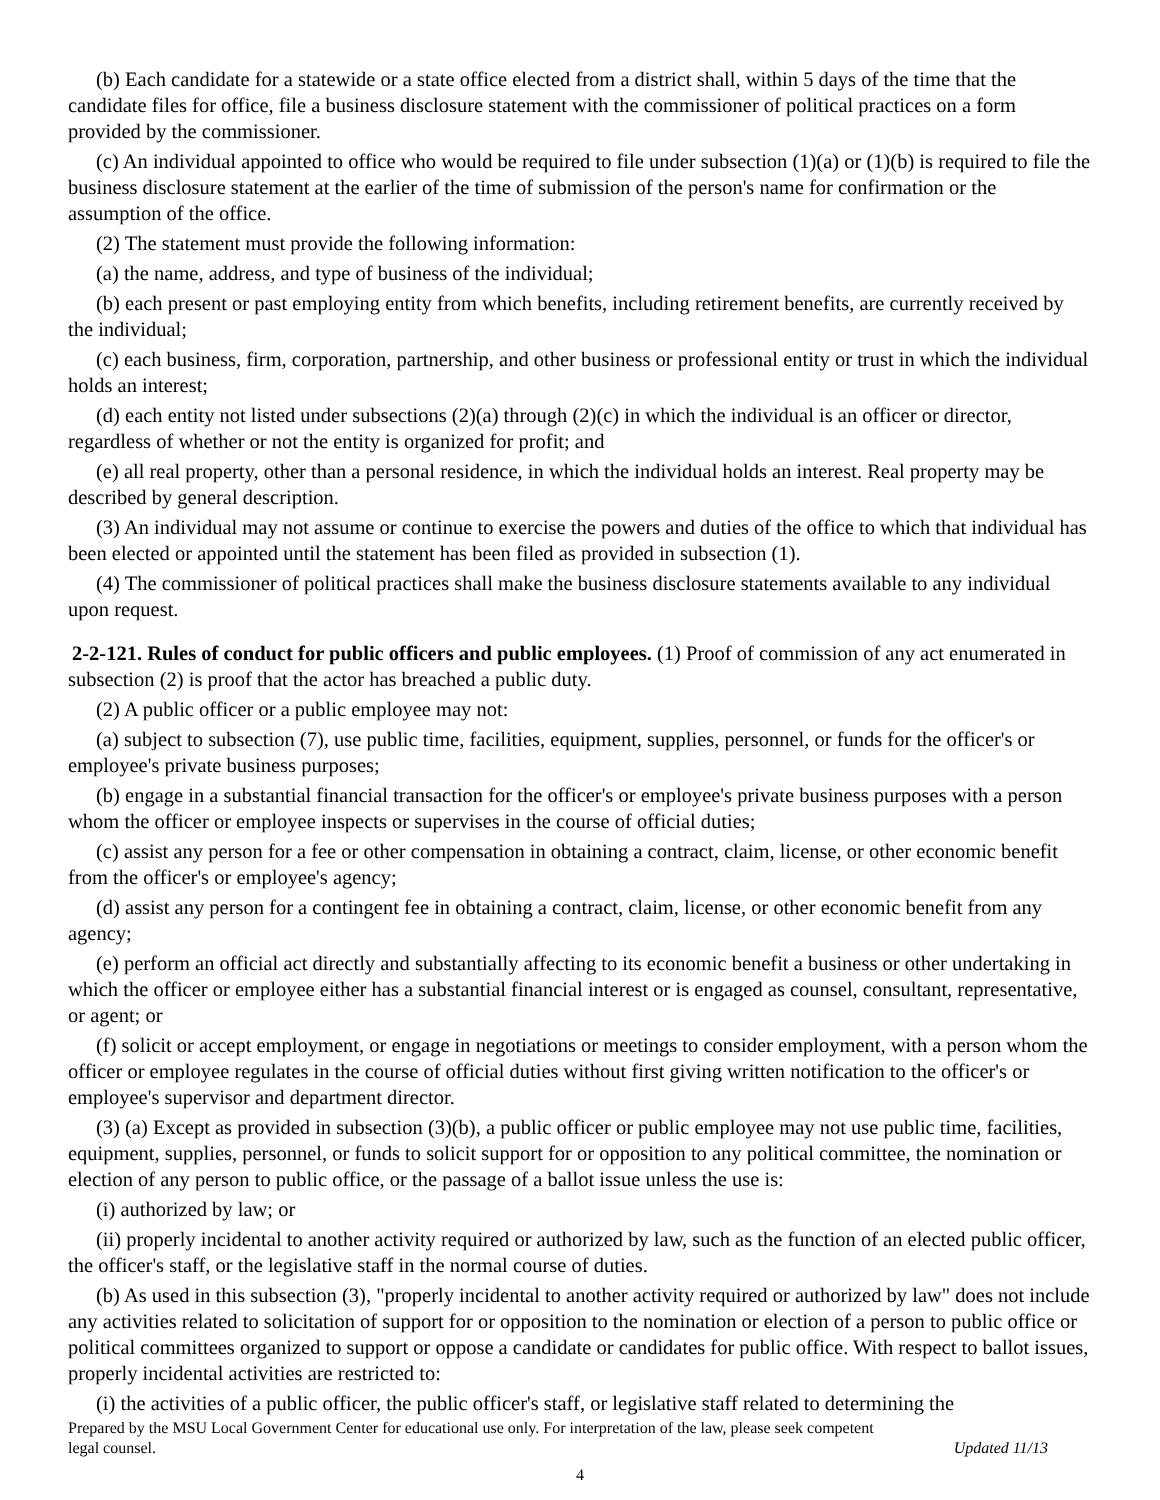(b) Each candidate for a statewide or a state office elected from a district shall, within 5 days of the time that the candidate files for office, file a business disclosure statement with the commissioner of political practices on a form provided by the commissioner.
(c) An individual appointed to office who would be required to file under subsection (1)(a) or (1)(b) is required to file the business disclosure statement at the earlier of the time of submission of the person's name for confirmation or the assumption of the office.
(2) The statement must provide the following information:
(a) the name, address, and type of business of the individual;
(b) each present or past employing entity from which benefits, including retirement benefits, are currently received by the individual;
(c) each business, firm, corporation, partnership, and other business or professional entity or trust in which the individual holds an interest;
(d) each entity not listed under subsections (2)(a) through (2)(c) in which the individual is an officer or director, regardless of whether or not the entity is organized for profit; and
(e) all real property, other than a personal residence, in which the individual holds an interest. Real property may be described by general description.
(3) An individual may not assume or continue to exercise the powers and duties of the office to which that individual has been elected or appointed until the statement has been filed as provided in subsection (1).
(4) The commissioner of political practices shall make the business disclosure statements available to any individual upon request.
2-2-121. Rules of conduct for public officers and public employees. (1) Proof of commission of any act enumerated in subsection (2) is proof that the actor has breached a public duty.
(2) A public officer or a public employee may not:
(a) subject to subsection (7), use public time, facilities, equipment, supplies, personnel, or funds for the officer's or employee's private business purposes;
(b) engage in a substantial financial transaction for the officer's or employee's private business purposes with a person whom the officer or employee inspects or supervises in the course of official duties;
(c) assist any person for a fee or other compensation in obtaining a contract, claim, license, or other economic benefit from the officer's or employee's agency;
(d) assist any person for a contingent fee in obtaining a contract, claim, license, or other economic benefit from any agency;
(e) perform an official act directly and substantially affecting to its economic benefit a business or other undertaking in which the officer or employee either has a substantial financial interest or is engaged as counsel, consultant, representative, or agent; or
(f) solicit or accept employment, or engage in negotiations or meetings to consider employment, with a person whom the officer or employee regulates in the course of official duties without first giving written notification to the officer's or employee's supervisor and department director.
(3) (a) Except as provided in subsection (3)(b), a public officer or public employee may not use public time, facilities, equipment, supplies, personnel, or funds to solicit support for or opposition to any political committee, the nomination or election of any person to public office, or the passage of a ballot issue unless the use is:
(i) authorized by law; or
(ii) properly incidental to another activity required or authorized by law, such as the function of an elected public officer, the officer's staff, or the legislative staff in the normal course of duties.
(b) As used in this subsection (3), "properly incidental to another activity required or authorized by law" does not include any activities related to solicitation of support for or opposition to the nomination or election of a person to public office or political committees organized to support or oppose a candidate or candidates for public office. With respect to ballot issues, properly incidental activities are restricted to:
(i) the activities of a public officer, the public officer's staff, or legislative staff related to determining the
Prepared by the MSU Local Government Center for educational use only. For interpretation of the law, please seek competent
legal counsel. Updated 11/13
4